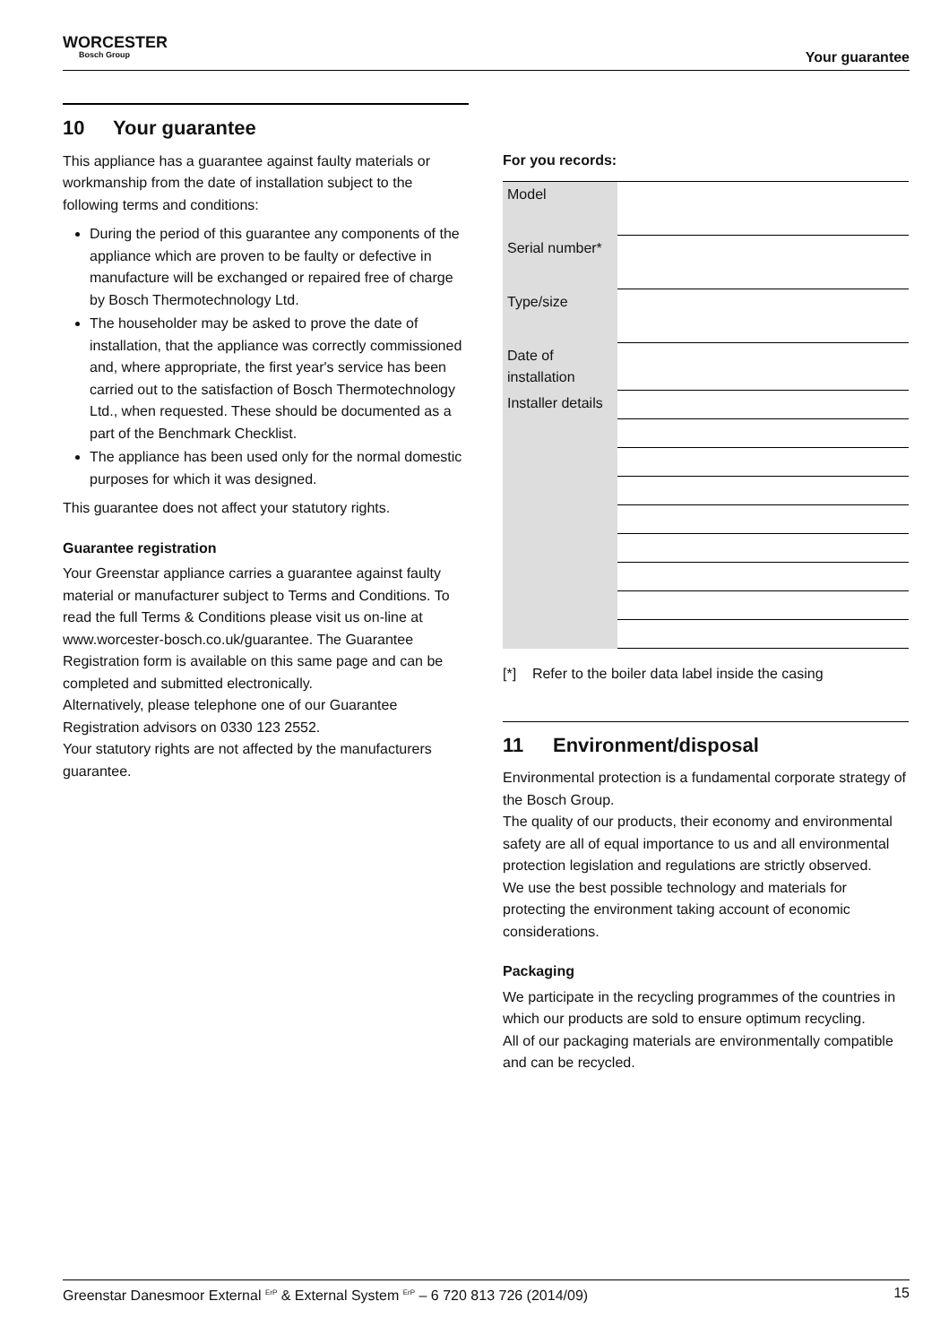WORCESTER
Bosch Group
Your guarantee
10 Your guarantee
This appliance has a guarantee against faulty materials or workmanship from the date of installation subject to the following terms and conditions:
During the period of this guarantee any components of the appliance which are proven to be faulty or defective in manufacture will be exchanged or repaired free of charge by Bosch Thermotechnology Ltd.
The householder may be asked to prove the date of installation, that the appliance was correctly commissioned and, where appropriate, the first year's service has been carried out to the satisfaction of Bosch Thermotechnology Ltd., when requested. These should be documented as a part of the Benchmark Checklist.
The appliance has been used only for the normal domestic purposes for which it was designed.
This guarantee does not affect your statutory rights.
Guarantee registration
Your Greenstar appliance carries a guarantee against faulty material or manufacturer subject to Terms and Conditions. To read the full Terms & Conditions please visit us on-line at www.worcester-bosch.co.uk/guarantee. The Guarantee Registration form is available on this same page and can be completed and submitted electronically.
Alternatively, please telephone one of our Guarantee Registration advisors on 0330 123 2552.
Your statutory rights are not affected by the manufacturers guarantee.
For you records:
| Model | |
| Serial number* | |
| Type/size | |
| Date of installation | |
| Installer details | |
[*] Refer to the boiler data label inside the casing
11 Environment/disposal
Environmental protection is a fundamental corporate strategy of the Bosch Group.
The quality of our products, their economy and environmental safety are all of equal importance to us and all environmental protection legislation and regulations are strictly observed.
We use the best possible technology and materials for protecting the environment taking account of economic considerations.
Packaging
We participate in the recycling programmes of the countries in which our products are sold to ensure optimum recycling.
All of our packaging materials are environmentally compatible and can be recycled.
Greenstar Danesmoor External <sup>ErP</sup> & External System <sup>ErP</sup> – 6 720 813 726 (2014/09) 15